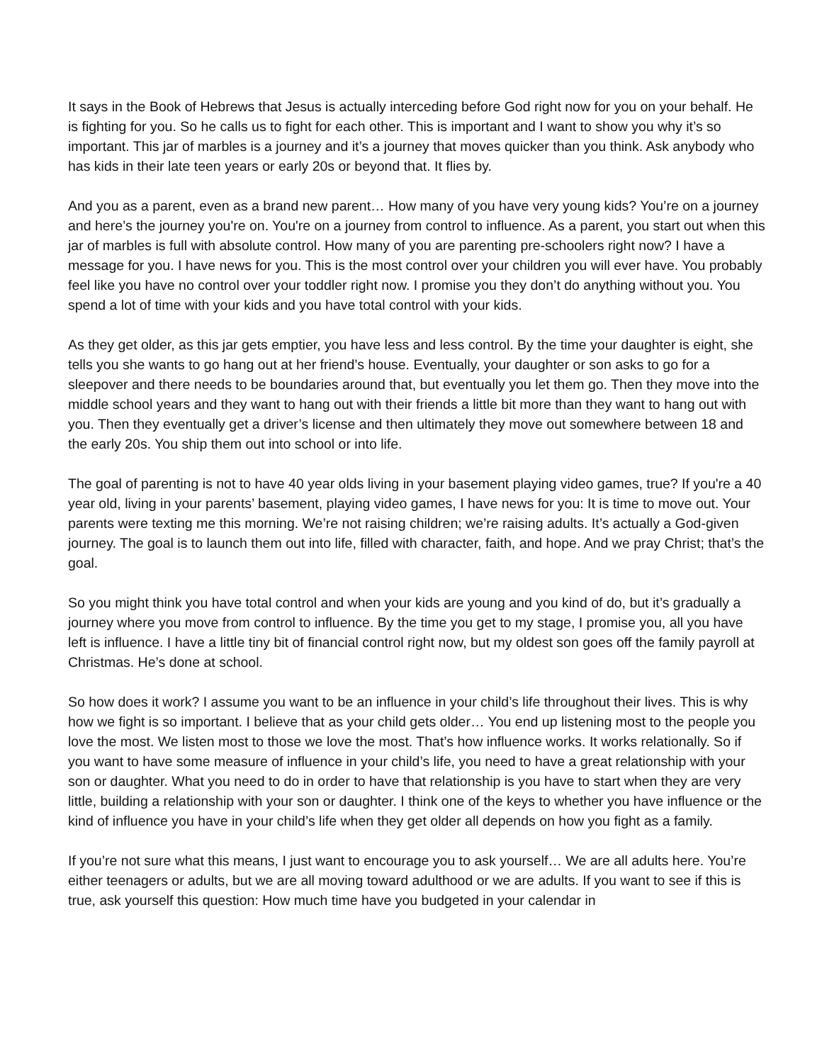It says in the Book of Hebrews that Jesus is actually interceding before God right now for you on your behalf. He is fighting for you. So he calls us to fight for each other. This is important and I want to show you why it’s so important. This jar of marbles is a journey and it’s a journey that moves quicker than you think. Ask anybody who has kids in their late teen years or early 20s or beyond that. It flies by.
And you as a parent, even as a brand new parent… How many of you have very young kids? You’re on a journey and here’s the journey you're on. You're on a journey from control to influence. As a parent, you start out when this jar of marbles is full with absolute control. How many of you are parenting pre-schoolers right now? I have a message for you. I have news for you. This is the most control over your children you will ever have. You probably feel like you have no control over your toddler right now. I promise you they don’t do anything without you. You spend a lot of time with your kids and you have total control with your kids.
As they get older, as this jar gets emptier, you have less and less control. By the time your daughter is eight, she tells you she wants to go hang out at her friend’s house. Eventually, your daughter or son asks to go for a sleepover and there needs to be boundaries around that, but eventually you let them go. Then they move into the middle school years and they want to hang out with their friends a little bit more than they want to hang out with you. Then they eventually get a driver’s license and then ultimately they move out somewhere between 18 and the early 20s. You ship them out into school or into life.
The goal of parenting is not to have 40 year olds living in your basement playing video games, true? If you're a 40 year old, living in your parents’ basement, playing video games, I have news for you: It is time to move out. Your parents were texting me this morning. We’re not raising children; we’re raising adults. It’s actually a God-given journey. The goal is to launch them out into life, filled with character, faith, and hope. And we pray Christ; that’s the goal.
So you might think you have total control and when your kids are young and you kind of do, but it’s gradually a journey where you move from control to influence. By the time you get to my stage, I promise you, all you have left is influence. I have a little tiny bit of financial control right now, but my oldest son goes off the family payroll at Christmas. He’s done at school.
So how does it work? I assume you want to be an influence in your child’s life throughout their lives. This is why how we fight is so important. I believe that as your child gets older… You end up listening most to the people you love the most. We listen most to those we love the most. That’s how influence works. It works relationally. So if you want to have some measure of influence in your child’s life, you need to have a great relationship with your son or daughter. What you need to do in order to have that relationship is you have to start when they are very little, building a relationship with your son or daughter. I think one of the keys to whether you have influence or the kind of influence you have in your child’s life when they get older all depends on how you fight as a family.
If you’re not sure what this means, I just want to encourage you to ask yourself… We are all adults here. You’re either teenagers or adults, but we are all moving toward adulthood or we are adults. If you want to see if this is true, ask yourself this question: How much time have you budgeted in your calendar in